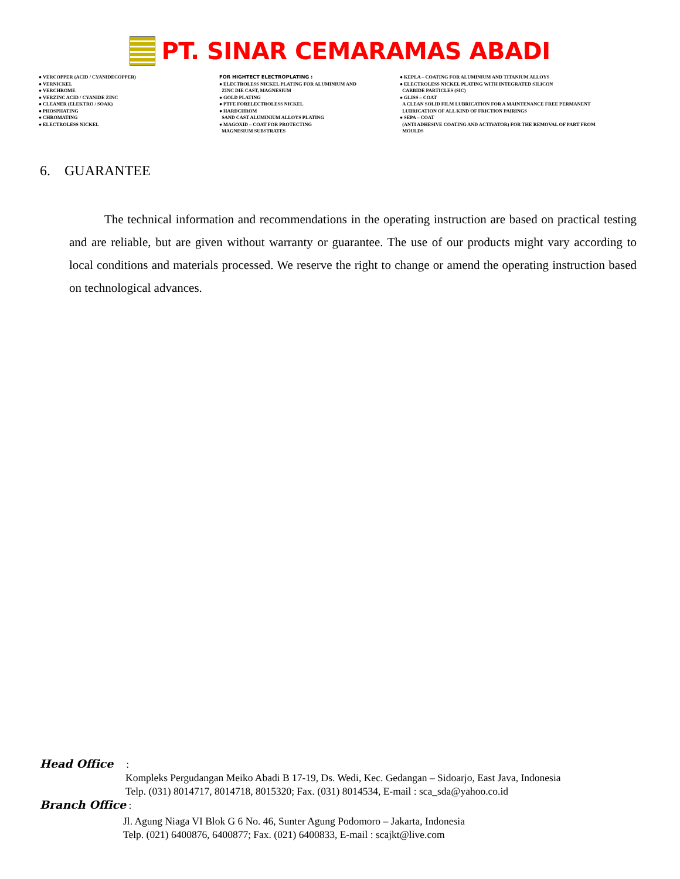PT. SINAR CEMARAMAS ABADI
● VERCOPPER (ACID / CYANIDECOPPER)
● VERNICKEL
● VERCHROME
● VERZINC ACID / CYANIDE ZINC
● CLEANER (ELEKTRO / SOAK)
● PHOSPHATING
● CHROMATING
● ELECTROLESS NICKEL
FOR HIGHTECT ELECTROPLATING :
● ELECTROLESS NICKEL PLATING FOR ALUMINIUM AND
ZINC DIE CAST, MAGNESIUM
● GOLD PLATING
● PTFE FORELECTROLESS NICKEL
● HARDCHROM
SAND CAST ALUMINIUM ALLOYS PLATING
● MAGOXID – COAT FOR PROTECTING
MAGNESIUM SUBSTRATES
● KEPLA – COATING FOR ALUMINIUM AND TITANIUM ALLOYS
● ELECTROLESS NICKEL PLATING WITH INTEGRATED SILICON
CARBIDE PARTICLES (SIC)
● GLISS – COAT
A CLEAN SOLID FILM LUBRICATION FOR A MAINTENANCE FREE PERMANENT
LUBRICATION OF ALL KIND OF FRICTION PAIRINGS
● SEPA – COAT
(ANTI ADHESIVE COATING AND ACTIVATOR) FOR THE REMOVAL OF PART FROM
MOULDS
6. GUARANTEE
The technical information and recommendations in the operating instruction are based on practical testing and are reliable, but are given without warranty or guarantee. The use of our products might vary according to local conditions and materials processed. We reserve the right to change or amend the operating instruction based on technological advances.
Head Office :
Kompleks Pergudangan Meiko Abadi B 17-19, Ds. Wedi, Kec. Gedangan – Sidoarjo, East Java, Indonesia
Telp. (031) 8014717, 8014718, 8015320; Fax. (031) 8014534, E-mail : sca_sda@yahoo.co.id
Branch Office :
Jl. Agung Niaga VI Blok G 6 No. 46, Sunter Agung Podomoro – Jakarta, Indonesia
Telp. (021) 6400876, 6400877; Fax. (021) 6400833, E-mail : scajkt@live.com